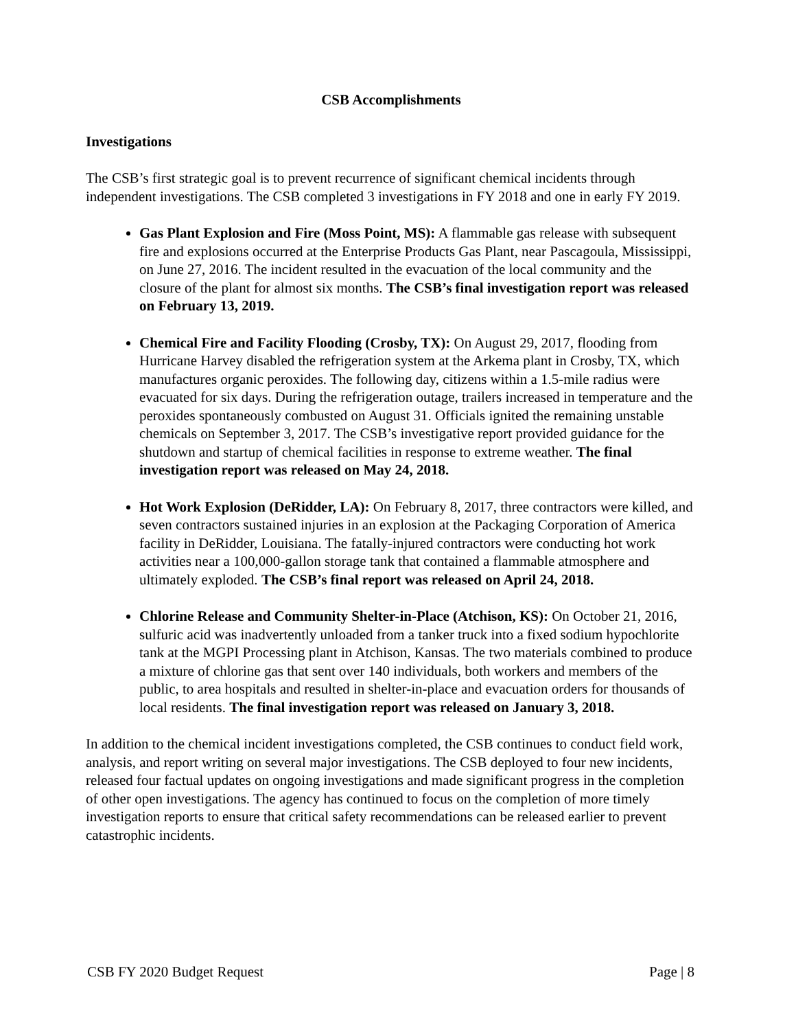CSB Accomplishments
Investigations
The CSB’s first strategic goal is to prevent recurrence of significant chemical incidents through independent investigations. The CSB completed 3 investigations in FY 2018 and one in early FY 2019.
Gas Plant Explosion and Fire (Moss Point, MS): A flammable gas release with subsequent fire and explosions occurred at the Enterprise Products Gas Plant, near Pascagoula, Mississippi, on June 27, 2016. The incident resulted in the evacuation of the local community and the closure of the plant for almost six months. The CSB’s final investigation report was released on February 13, 2019.
Chemical Fire and Facility Flooding (Crosby, TX): On August 29, 2017, flooding from Hurricane Harvey disabled the refrigeration system at the Arkema plant in Crosby, TX, which manufactures organic peroxides. The following day, citizens within a 1.5-mile radius were evacuated for six days. During the refrigeration outage, trailers increased in temperature and the peroxides spontaneously combusted on August 31. Officials ignited the remaining unstable chemicals on September 3, 2017. The CSB’s investigative report provided guidance for the shutdown and startup of chemical facilities in response to extreme weather. The final investigation report was released on May 24, 2018.
Hot Work Explosion (DeRidder, LA): On February 8, 2017, three contractors were killed, and seven contractors sustained injuries in an explosion at the Packaging Corporation of America facility in DeRidder, Louisiana. The fatally-injured contractors were conducting hot work activities near a 100,000-gallon storage tank that contained a flammable atmosphere and ultimately exploded. The CSB’s final report was released on April 24, 2018.
Chlorine Release and Community Shelter-in-Place (Atchison, KS): On October 21, 2016, sulfuric acid was inadvertently unloaded from a tanker truck into a fixed sodium hypochlorite tank at the MGPI Processing plant in Atchison, Kansas. The two materials combined to produce a mixture of chlorine gas that sent over 140 individuals, both workers and members of the public, to area hospitals and resulted in shelter-in-place and evacuation orders for thousands of local residents. The final investigation report was released on January 3, 2018.
In addition to the chemical incident investigations completed, the CSB continues to conduct field work, analysis, and report writing on several major investigations. The CSB deployed to four new incidents, released four factual updates on ongoing investigations and made significant progress in the completion of other open investigations. The agency has continued to focus on the completion of more timely investigation reports to ensure that critical safety recommendations can be released earlier to prevent catastrophic incidents.
CSB FY 2020 Budget Request Page | 8